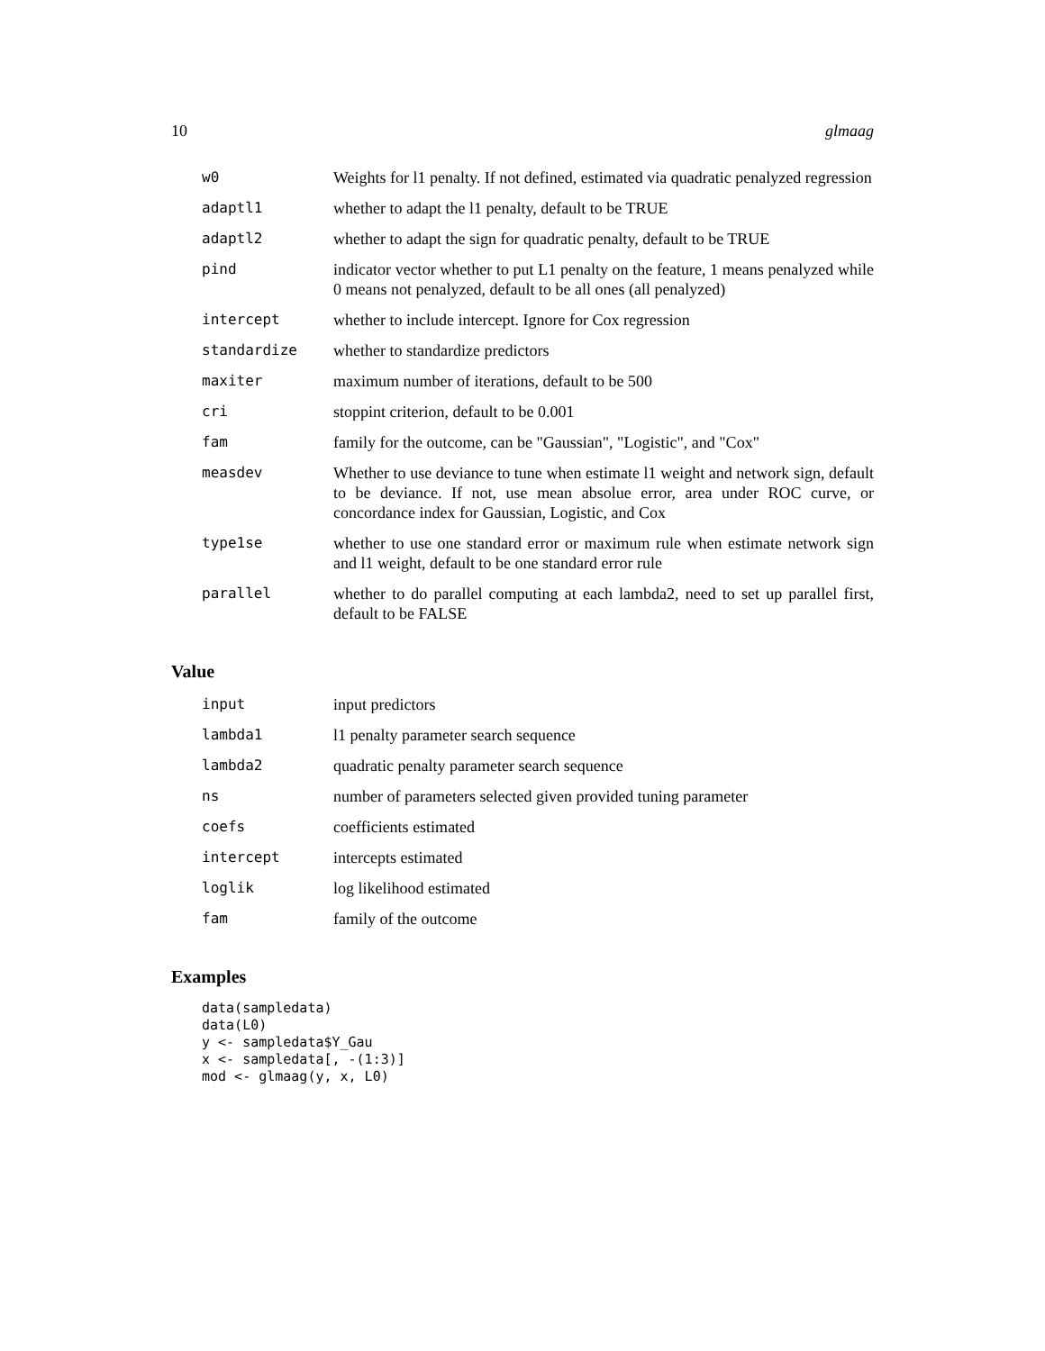10 glmaag
| w0 | Weights for l1 penalty. If not defined, estimated via quadratic penalyzed regression |
| adaptl1 | whether to adapt the l1 penalty, default to be TRUE |
| adaptl2 | whether to adapt the sign for quadratic penalty, default to be TRUE |
| pind | indicator vector whether to put L1 penalty on the feature, 1 means penalyzed while 0 means not penalyzed, default to be all ones (all penalyzed) |
| intercept | whether to include intercept. Ignore for Cox regression |
| standardize | whether to standardize predictors |
| maxiter | maximum number of iterations, default to be 500 |
| cri | stoppint criterion, default to be 0.001 |
| fam | family for the outcome, can be "Gaussian", "Logistic", and "Cox" |
| measdev | Whether to use deviance to tune when estimate l1 weight and network sign, default to be deviance. If not, use mean absolue error, area under ROC curve, or concordance index for Gaussian, Logistic, and Cox |
| type1se | whether to use one standard error or maximum rule when estimate network sign and l1 weight, default to be one standard error rule |
| parallel | whether to do parallel computing at each lambda2, need to set up parallel first, default to be FALSE |
Value
| input | input predictors |
| lambda1 | l1 penalty parameter search sequence |
| lambda2 | quadratic penalty parameter search sequence |
| ns | number of parameters selected given provided tuning parameter |
| coefs | coefficients estimated |
| intercept | intercepts estimated |
| loglik | log likelihood estimated |
| fam | family of the outcome |
Examples
data(sampledata)
data(L0)
y <- sampledata$Y_Gau
x <- sampledata[, -(1:3)]
mod <- glmaag(y, x, L0)